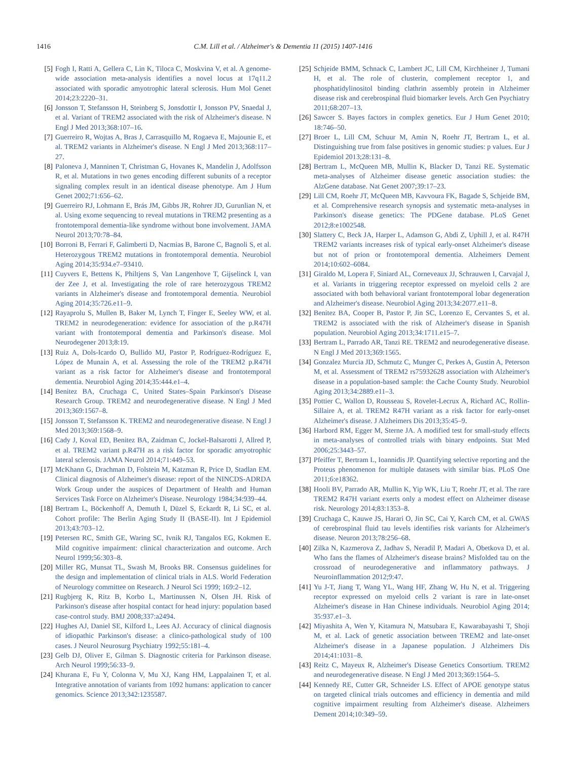1416 C.M. Lill et al. / Alzheimer's & Dementia 11 (2015) 1407-1416
[5] Fogh I, Ratti A, Gellera C, Lin K, Tiloca C, Moskvina V, et al. A genome-wide association meta-analysis identifies a novel locus at 17q11.2 associated with sporadic amyotrophic lateral sclerosis. Hum Mol Genet 2014;23:2220–31.
[6] Jonsson T, Stefansson H, Steinberg S, Jonsdottir I, Jonsson PV, Snaedal J, et al. Variant of TREM2 associated with the risk of Alzheimer's disease. N Engl J Med 2013;368:107–16.
[7] Guerreiro R, Wojtas A, Bras J, Carrasquillo M, Rogaeva E, Majounie E, et al. TREM2 variants in Alzheimer's disease. N Engl J Med 2013;368:117–27.
[8] Paloneva J, Manninen T, Christman G, Hovanes K, Mandelin J, Adolfsson R, et al. Mutations in two genes encoding different subunits of a receptor signaling complex result in an identical disease phenotype. Am J Hum Genet 2002;71:656–62.
[9] Guerreiro RJ, Lohmann E, Brás JM, Gibbs JR, Rohrer JD, Gurunlian N, et al. Using exome sequencing to reveal mutations in TREM2 presenting as a frontotemporal dementia-like syndrome without bone involvement. JAMA Neurol 2013;70:78–84.
[10]
Borroni B, Ferrari F, Galimberti D, Nacmias B, Barone C, Bagnoli S, et al. Heterozygous TREM2 mutations in frontotemporal dementia. Neurobiol Aging 2014;35:934.e7–93410.
[11]
Cuyvers E, Bettens K, Philtjens S, Van Langenhove T, Gijselinck I, van der Zee J, et al. Investigating the role of rare heterozygous TREM2 variants in Alzheimer's disease and frontotemporal dementia. Neurobiol Aging 2014;35:726.e11–9.
[12]
Rayaprolu S, Mullen B, Baker M, Lynch T, Finger E, Seeley WW, et al. TREM2 in neurodegeneration: evidence for association of the p.R47H variant with frontotemporal dementia and Parkinson's disease. Mol Neurodegener 2013;8:19.
[13]
Ruiz A, Dols-Icardo O, Bullido MJ, Pastor P, Rodríguez-Rodríguez E, López de Munain A, et al. Assessing the role of the TREM2 p.R47H variant as a risk factor for Alzheimer's disease and frontotemporal dementia. Neurobiol Aging 2014;35:444.e1–4.
[14]
Benitez BA, Cruchaga C, United States–Spain Parkinson's Disease Research Group. TREM2 and neurodegenerative disease. N Engl J Med 2013;369:1567–8.
[15]
Jonsson T, Stefansson K. TREM2 and neurodegenerative disease. N Engl J Med 2013;369:1568–9.
[16]
Cady J, Koval ED, Benitez BA, Zaidman C, Jockel-Balsarotti J, Allred P, et al. TREM2 variant p.R47H as a risk factor for sporadic amyotrophic lateral sclerosis. JAMA Neurol 2014;71:449–53.
[17]
McKhann G, Drachman D, Folstein M, Katzman R, Price D, Stadlan EM. Clinical diagnosis of Alzheimer's disease: report of the NINCDS-ADRDA Work Group under the auspices of Department of Health and Human Services Task Force on Alzheimer's Disease. Neurology 1984;34:939–44.
[18]
Bertram L, Böckenhoff A, Demuth I, Düzel S, Eckardt R, Li SC, et al. Cohort profile: The Berlin Aging Study II (BASE-II). Int J Epidemiol 2013;43:703–12.
[19]
Petersen RC, Smith GE, Waring SC, Ivnik RJ, Tangalos EG, Kokmen E. Mild cognitive impairment: clinical characterization and outcome. Arch Neurol 1999;56:303–8.
[20]
Miller RG, Munsat TL, Swash M, Brooks BR. Consensus guidelines for the design and implementation of clinical trials in ALS. World Federation of Neurology committee on Research. J Neurol Sci 1999; 169:2–12.
[21]
Rugbjerg K, Ritz B, Korbo L, Martinussen N, Olsen JH. Risk of Parkinson's disease after hospital contact for head injury: population based case-control study. BMJ 2008;337:a2494.
[22]
Hughes AJ, Daniel SE, Kilford L, Lees AJ. Accuracy of clinical diagnosis of idiopathic Parkinson's disease: a clinico-pathological study of 100 cases. J Neurol Neurosurg Psychiatry 1992;55:181–4.
[23]
Gelb DJ, Oliver E, Gilman S. Diagnostic criteria for Parkinson disease. Arch Neurol 1999;56:33–9.
[24]
Khurana E, Fu Y, Colonna V, Mu XJ, Kang HM, Lappalainen T, et al. Integrative annotation of variants from 1092 humans: application to cancer genomics. Science 2013;342:1235587.
[25]
Schjeide BMM, Schnack C, Lambert JC, Lill CM, Kirchheiner J, Tumani H, et al. The role of clusterin, complement receptor 1, and phosphatidylinositol binding clathrin assembly protein in Alzheimer disease risk and cerebrospinal fluid biomarker levels. Arch Gen Psychiatry 2011;68:207–13.
[26]
Sawcer S. Bayes factors in complex genetics. Eur J Hum Genet 2010; 18:746–50.
[27]
Broer L, Lill CM, Schuur M, Amin N, Roehr JT, Bertram L, et al. Distinguishing true from false positives in genomic studies: p values. Eur J Epidemiol 2013;28:131–8.
[28]
Bertram L, McQueen MB, Mullin K, Blacker D, Tanzi RE. Systematic meta-analyses of Alzheimer disease genetic association studies: the AlzGene database. Nat Genet 2007;39:17–23.
[29]
Lill CM, Roehr JT, McQueen MB, Kavvoura FK, Bagade S, Schjeide BM, et al. Comprehensive research synopsis and systematic meta-analyses in Parkinson's disease genetics: The PDGene database. PLoS Genet 2012;8:e1002548.
[30]
Slattery C, Beck JA, Harper L, Adamson G, Abdi Z, Uphill J, et al. R47H TREM2 variants increases risk of typical early-onset Alzheimer's disease but not of prion or frontotemporal dementia. Alzheimers Dement 2014;10:602–6084.
[31]
Giraldo M, Lopera F, Siniard AL, Corneveaux JJ, Schrauwen I, Carvajal J, et al. Variants in triggering receptor expressed on myeloid cells 2 are associated with both behavioral variant frontotemporal lobar degeneration and Alzheimer's disease. Neurobiol Aging 2013;34:2077.e11–8.
[32]
Benitez BA, Cooper B, Pastor P, Jin SC, Lorenzo E, Cervantes S, et al. TREM2 is associated with the risk of Alzheimer's disease in Spanish population. Neurobiol Aging 2013;34:1711.e15–7.
[33]
Bertram L, Parrado AR, Tanzi RE. TREM2 and neurodegenerative disease. N Engl J Med 2013;369:1565.
[34]
Gonzalez Murcia JD, Schmutz C, Munger C, Perkes A, Gustin A, Peterson M, et al. Assessment of TREM2 rs75932628 association with Alzheimer's disease in a population-based sample: the Cache County Study. Neurobiol Aging 2013;34:2889.e11–3.
[35]
Pottier C, Wallon D, Rousseau S, Rovelet-Lecrux A, Richard AC, Rollin-Sillaire A, et al. TREM2 R47H variant as a risk factor for early-onset Alzheimer's disease. J Alzheimers Dis 2013;35:45–9.
[36]
Harbord RM, Egger M, Sterne JA. A modified test for small-study effects in meta-analyses of controlled trials with binary endpoints. Stat Med 2006;25:3443–57.
[37]
Pfeiffer T, Bertram L, Ioannidis JP. Quantifying selective reporting and the Proteus phenomenon for multiple datasets with similar bias. PLoS One 2011;6:e18362.
[38]
Hooli BV, Parrado AR, Mullin K, Yip WK, Liu T, Roehr JT, et al. The rare TREM2 R47H variant exerts only a modest effect on Alzheimer disease risk. Neurology 2014;83:1353–8.
[39]
Cruchaga C, Kauwe JS, Harari O, Jin SC, Cai Y, Karch CM, et al. GWAS of cerebrospinal fluid tau levels identifies risk variants for Alzheimer's disease. Neuron 2013;78:256–68.
[40]
Zilka N, Kazmerova Z, Jadhav S, Neradil P, Madari A, Obetkova D, et al. Who fans the flames of Alzheimer's disease brains? Misfolded tau on the crossroad of neurodegenerative and inflammatory pathways. J Neuroinflammation 2012;9:47.
[41]
Yu J-T, Jiang T, Wang YL, Wang HF, Zhang W, Hu N, et al. Triggering receptor expressed on myeloid cells 2 variant is rare in late-onset Alzheimer's disease in Han Chinese individuals. Neurobiol Aging 2014; 35:937.e1–3.
[42]
Miyashita A, Wen Y, Kitamura N, Matsubara E, Kawarabayashi T, Shoji M, et al. Lack of genetic association between TREM2 and late-onset Alzheimer's disease in a Japanese population. J Alzheimers Dis 2014;41:1031–8.
[43]
Reitz C, Mayeux R, Alzheimer's Disease Genetics Consortium. TREM2 and neurodegenerative disease. N Engl J Med 2013;369:1564–5.
[44]
Kennedy RE, Cutter GR, Schneider LS. Effect of APOE genotype status on targeted clinical trials outcomes and efficiency in dementia and mild cognitive impairment resulting from Alzheimer's disease. Alzheimers Dement 2014;10:349–59.